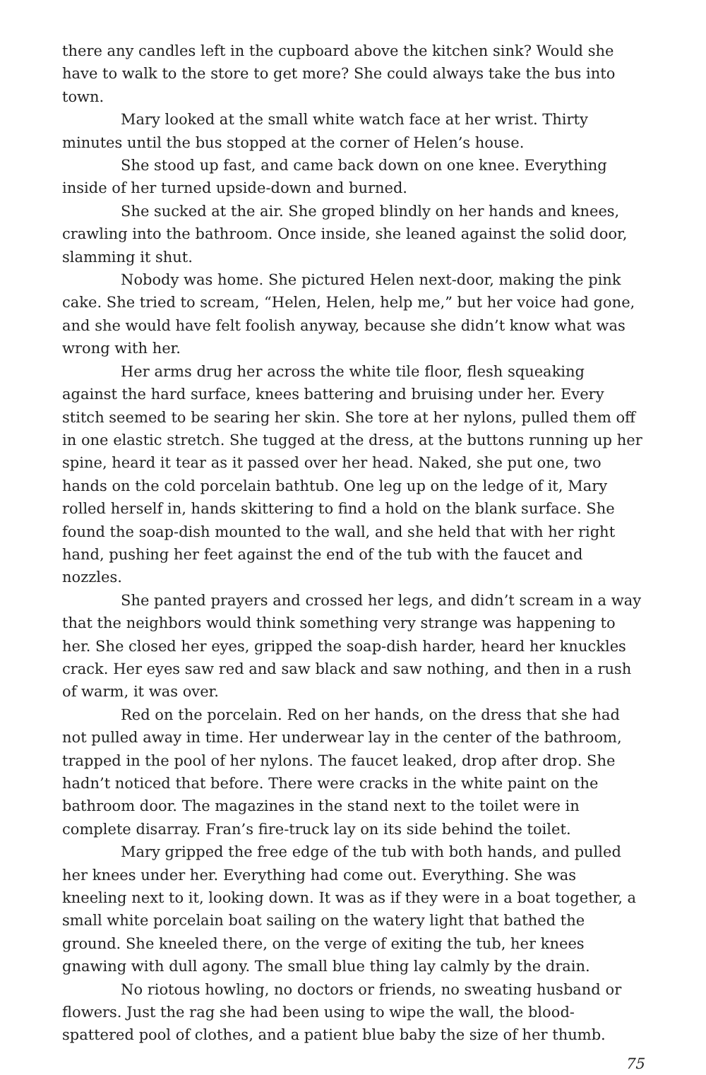there any candles left in the cupboard above the kitchen sink? Would she have to walk to the store to get more? She could always take the bus into town.
Mary looked at the small white watch face at her wrist. Thirty minutes until the bus stopped at the corner of Helen’s house.
She stood up fast, and came back down on one knee. Everything inside of her turned upside-down and burned.
She sucked at the air. She groped blindly on her hands and knees, crawling into the bathroom. Once inside, she leaned against the solid door, slamming it shut.
Nobody was home. She pictured Helen next-door, making the pink cake. She tried to scream, “Helen, Helen, help me,” but her voice had gone, and she would have felt foolish anyway, because she didn’t know what was wrong with her.
Her arms drug her across the white tile floor, flesh squeaking against the hard surface, knees battering and bruising under her. Every stitch seemed to be searing her skin. She tore at her nylons, pulled them off in one elastic stretch. She tugged at the dress, at the buttons running up her spine, heard it tear as it passed over her head. Naked, she put one, two hands on the cold porcelain bathtub. One leg up on the ledge of it, Mary rolled herself in, hands skittering to find a hold on the blank surface. She found the soap-dish mounted to the wall, and she held that with her right hand, pushing her feet against the end of the tub with the faucet and nozzles.
She panted prayers and crossed her legs, and didn’t scream in a way that the neighbors would think something very strange was happening to her. She closed her eyes, gripped the soap-dish harder, heard her knuckles crack. Her eyes saw red and saw black and saw nothing, and then in a rush of warm, it was over.
Red on the porcelain. Red on her hands, on the dress that she had not pulled away in time. Her underwear lay in the center of the bathroom, trapped in the pool of her nylons. The faucet leaked, drop after drop. She hadn’t noticed that before. There were cracks in the white paint on the bathroom door. The magazines in the stand next to the toilet were in complete disarray. Fran’s fire-truck lay on its side behind the toilet.
Mary gripped the free edge of the tub with both hands, and pulled her knees under her. Everything had come out. Everything. She was kneeling next to it, looking down. It was as if they were in a boat together, a small white porcelain boat sailing on the watery light that bathed the ground. She kneeled there, on the verge of exiting the tub, her knees gnawing with dull agony. The small blue thing lay calmly by the drain.
No riotous howling, no doctors or friends, no sweating husband or flowers. Just the rag she had been using to wipe the wall, the blood-spattered pool of clothes, and a patient blue baby the size of her thumb.
75